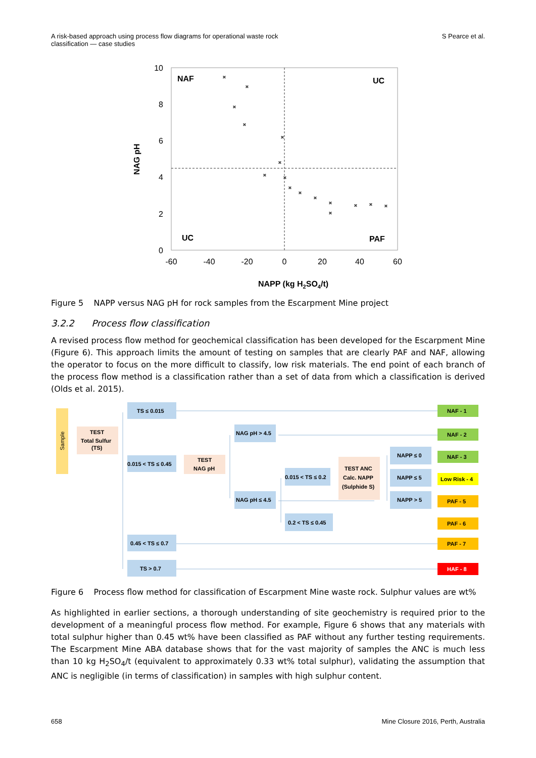A risk-based approach using process flow diagrams for operational waste rock
classification — case studies S Pearce et al.
10
8
6
4
2
0
-60
-40
-20
0
20
40
60
NAG pH
NAF
UC
UC
PAF
×
×
×
×
×
×
×
×
×
×
×
×
×
×
×
×
NAPP (kg H2SO4/t)
Figure 5 NAPP versus NAG pH for rock samples from the Escarpment Mine project
3.2.2 Process flow classification
A revised process flow method for geochemical classification has been developed for the Escarpment Mine (Figure 6). This approach limits the amount of testing on samples that are clearly PAF and NAF, allowing the operator to focus on the more difficult to classify, low risk materials. The end point of each branch of the process flow method is a classification rather than a set of data from which a classification is derived (Olds et al. 2015).
Sample
TEST
Total Sulfur
(TS)
TS ≤ 0.015
0.015 < TS ≤ 0.45
0.45 < TS ≤ 0.7
TS > 0.7
TEST
NAG pH
NAG pH > 4.5
NAG pH ≤ 4.5
0.015 < TS ≤ 0.2
0.2 < TS ≤ 0.45
TEST ANC
Calc. NAPP
(Sulphide S)
NAPP ≤ 0
NAPP ≤ 5
NAPP > 5
NAF - 1
NAF - 2
NAF - 3
Low Risk - 4
PAF - 5
PAF - 6
PAF - 7
HAF - 8
Figure 6 Process flow method for classification of Escarpment Mine waste rock. Sulphur values are wt%
As highlighted in earlier sections, a thorough understanding of site geochemistry is required prior to the development of a meaningful process flow method. For example, Figure 6 shows that any materials with total sulphur higher than 0.45 wt% have been classified as PAF without any further testing requirements. The Escarpment Mine ABA database shows that for the vast majority of samples the ANC is much less than 10 kg H<sub>2</sub>SO<sub>4</sub>/t (equivalent to approximately 0.33 wt% total sulphur), validating the assumption that ANC is negligible (in terms of classification) in samples with high sulphur content.
658 Mine Closure 2016, Perth, Australia